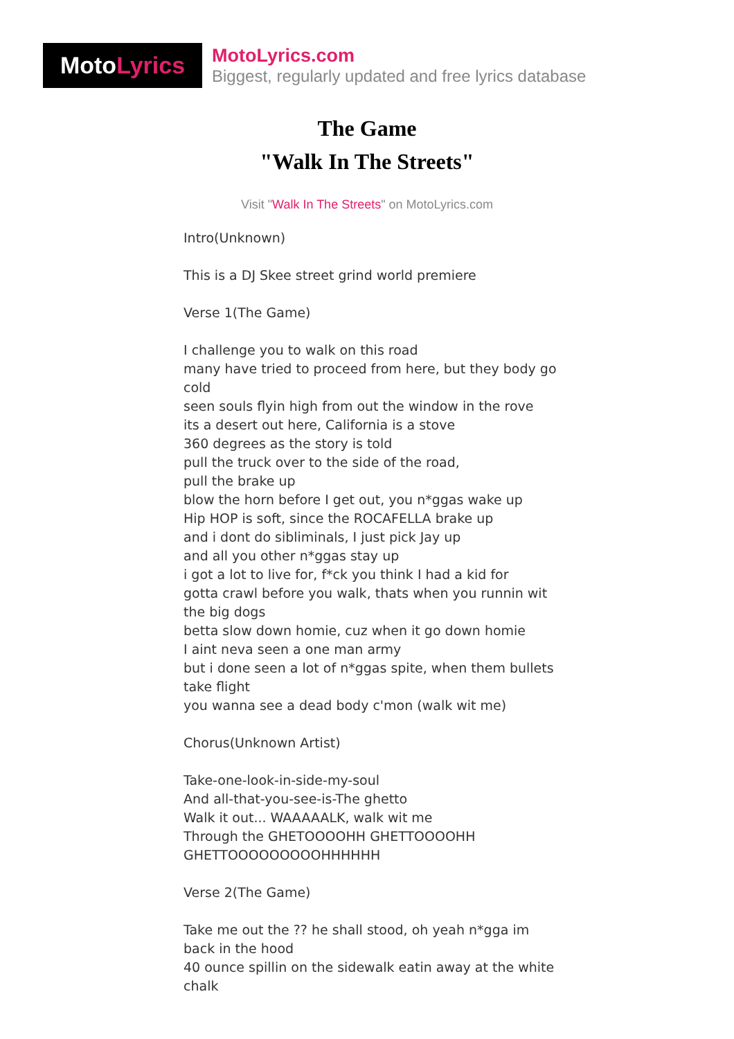Moto Lyrics
MotoLyrics.com
Biggest, regularly updated and free lyrics database
The Game
"Walk In The Streets"
Visit "Walk In The Streets" on MotoLyrics.com
Intro(Unknown)
This is a DJ Skee street grind world premiere
Verse 1(The Game)
I challenge you to walk on this road
many have tried to proceed from here, but they body go cold
seen souls flyin high from out the window in the rove
its a desert out here, California is a stove
360 degrees as the story is told
pull the truck over to the side of the road,
pull the brake up
blow the horn before I get out, you n*ggas wake up
Hip HOP is soft, since the ROCAFELLA brake up
and i dont do sibliminals, I just pick Jay up
and all you other n*ggas stay up
i got a lot to live for, f*ck you think I had a kid for
gotta crawl before you walk, thats when you runnin wit the big dogs
betta slow down homie, cuz when it go down homie
I aint neva seen a one man army
but i done seen a lot of n*ggas spite, when them bullets take flight
you wanna see a dead body c'mon (walk wit me)
Chorus(Unknown Artist)
Take-one-look-in-side-my-soul
And all-that-you-see-is-The ghetto
Walk it out... WAAAAALK, walk wit me
Through the GHETOOOOHH GHETTOOOOHH GHETTOOOOOOOOOHHHHHH
Verse 2(The Game)
Take me out the ?? he shall stood, oh yeah n*gga im back in the hood
40 ounce spillin on the sidewalk eatin away at the white chalk